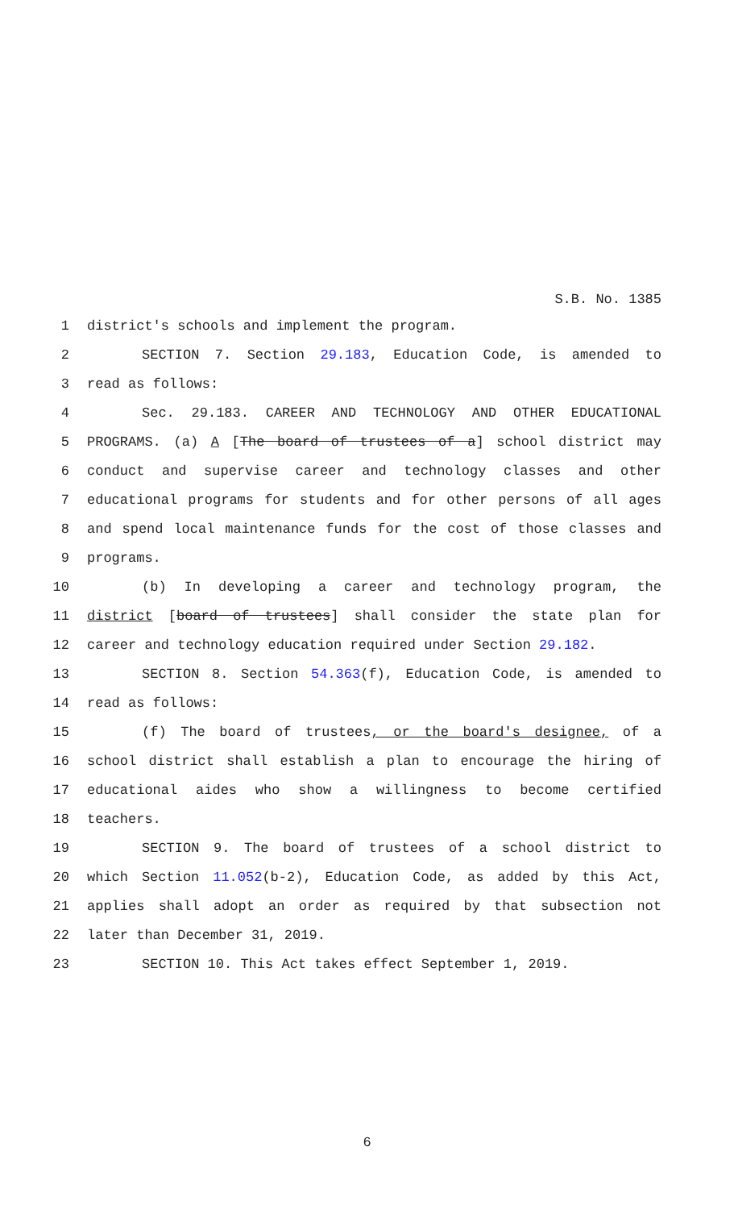S.B. No. 1385
1 district's schools and implement the program.
2 SECTION 7. Section 29.183, Education Code, is amended to
3 read as follows:
4 Sec. 29.183. CAREER AND TECHNOLOGY AND OTHER EDUCATIONAL
5 PROGRAMS. (a) A [The board of trustees of a] school district may
6 conduct and supervise career and technology classes and other
7 educational programs for students and for other persons of all ages
8 and spend local maintenance funds for the cost of those classes and
9 programs.
10 (b) In developing a career and technology program, the
11 district [board of trustees] shall consider the state plan for
12 career and technology education required under Section 29.182.
13 SECTION 8. Section 54.363(f), Education Code, is amended to
14 read as follows:
15 (f) The board of trustees, or the board's designee, of a
16 school district shall establish a plan to encourage the hiring of
17 educational aides who show a willingness to become certified
18 teachers.
19 SECTION 9. The board of trustees of a school district to
20 which Section 11.052(b-2), Education Code, as added by this Act,
21 applies shall adopt an order as required by that subsection not
22 later than December 31, 2019.
23 SECTION 10. This Act takes effect September 1, 2019.
6